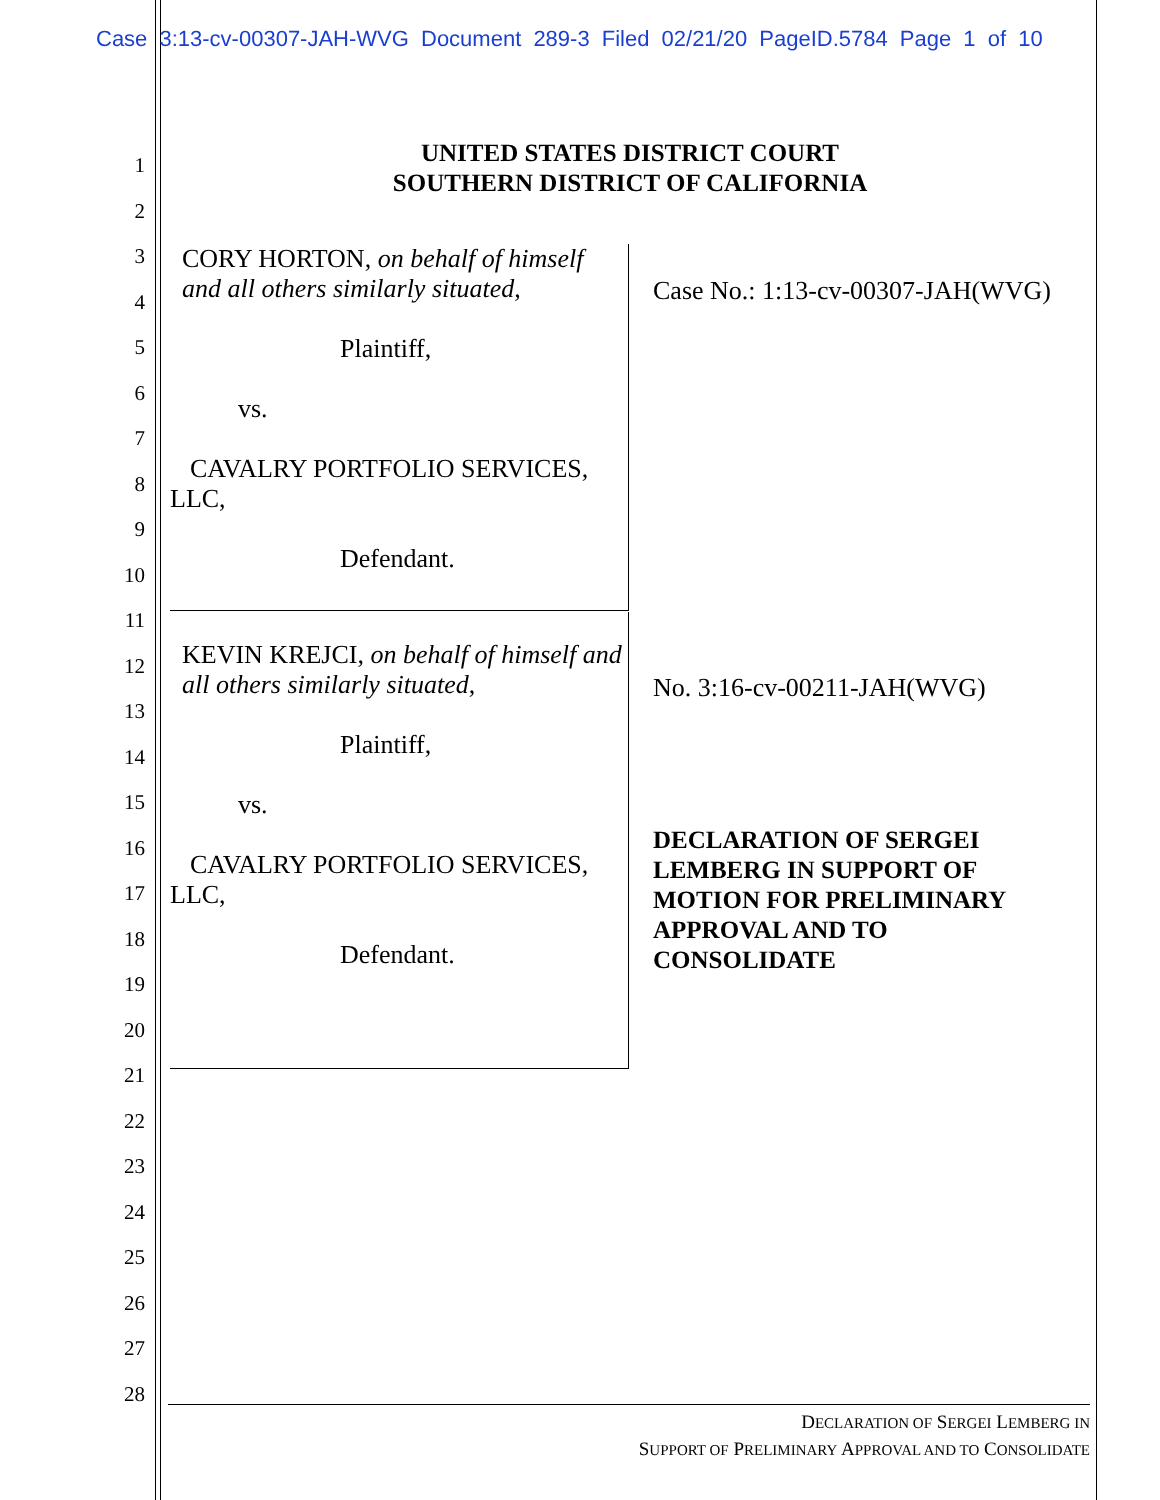Case 3:13-cv-00307-JAH-WVG Document 289-3 Filed 02/21/20 PageID.5784 Page 1 of 10
1
2
3
4
5
6
7
8
9
10
11
12
13
14
15
16
17
18
19
20
21
22
23
24
25
26
27
28
UNITED STATES DISTRICT COURT
SOUTHERN DISTRICT OF CALIFORNIA
CORY HORTON, on behalf of himself and all others similarly situated,
Plaintiff,
vs.
CAVALRY PORTFOLIO SERVICES,
LLC,
Defendant.
KEVIN KREJCI, on behalf of himself and all others similarly situated,
Plaintiff,
vs.
CAVALRY PORTFOLIO SERVICES,
LLC,
Defendant.
Case No.: 1:13-cv-00307-JAH(WVG)
No. 3:16-cv-00211-JAH(WVG)
DECLARATION OF SERGEI
LEMBERG IN SUPPORT OF
MOTION FOR PRELIMINARY
APPROVAL AND TO
CONSOLIDATE
DECLARATION OF SERGEI LEMBERG IN
SUPPORT OF PRELIMINARY APPROVAL AND TO CONSOLIDATE